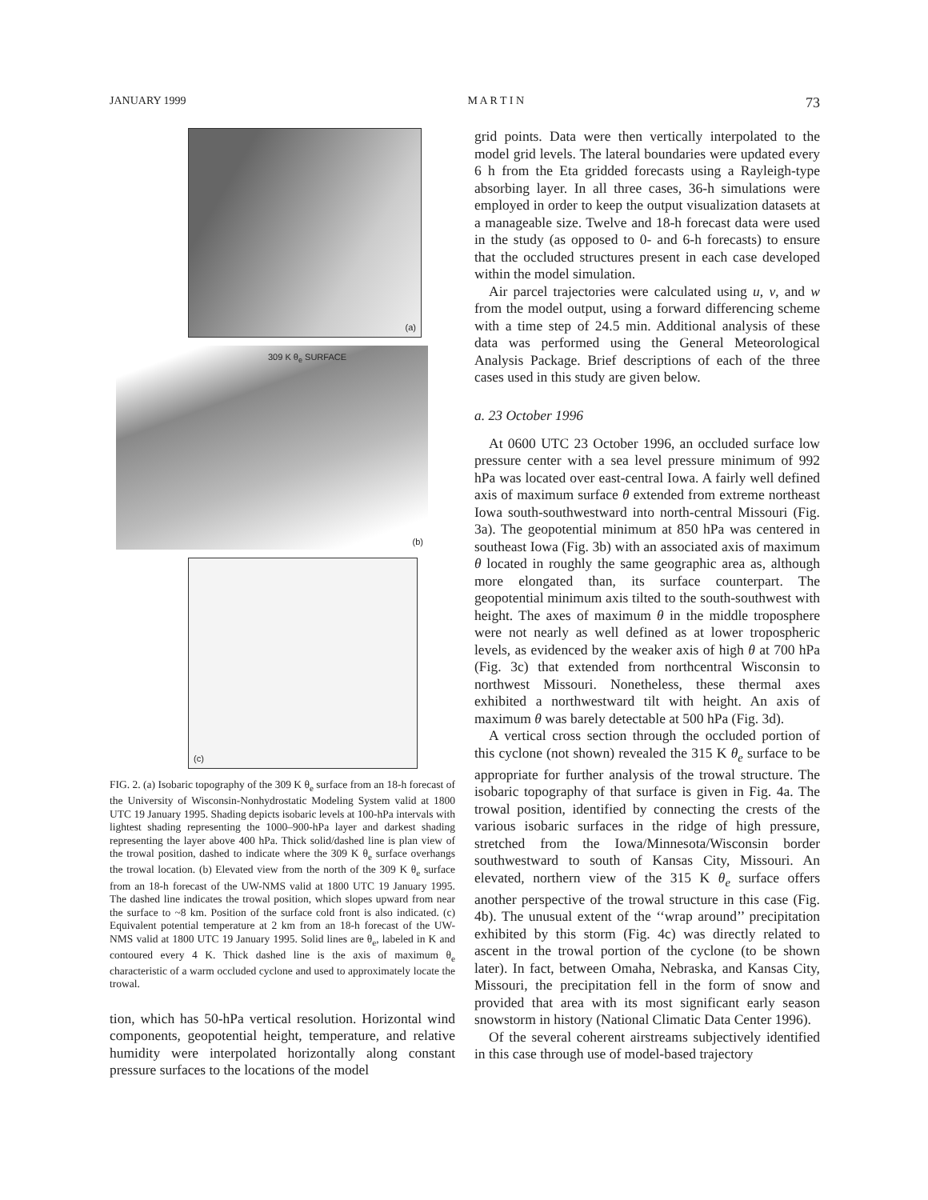JANUARY 1999 M A R T I N 73
(a)
309 K θ<sub>e</sub> SURFACE
(b)
(c)
FIG. 2. (a) Isobaric topography of the 309 K θ<sub>e</sub> surface from an 18-h forecast of the University of Wisconsin-Nonhydrostatic Modeling System valid at 1800 UTC 19 January 1995. Shading depicts isobaric levels at 100-hPa intervals with lightest shading representing the 1000–900-hPa layer and darkest shading representing the layer above 400 hPa. Thick solid/dashed line is plan view of the trowal position, dashed to indicate where the 309 K θ<sub>e</sub> surface overhangs the trowal location. (b) Elevated view from the north of the 309 K θ<sub>e</sub> surface from an 18-h forecast of the UW-NMS valid at 1800 UTC 19 January 1995. The dashed line indicates the trowal position, which slopes upward from near the surface to ~8 km. Position of the surface cold front is also indicated. (c) Equivalent potential temperature at 2 km from an 18-h forecast of the UW-NMS valid at 1800 UTC 19 January 1995. Solid lines are θ<sub>e</sub>, labeled in K and contoured every 4 K. Thick dashed line is the axis of maximum θ<sub>e</sub> characteristic of a warm occluded cyclone and used to approximately locate the trowal.
tion, which has 50-hPa vertical resolution. Horizontal wind components, geopotential height, temperature, and relative humidity were interpolated horizontally along constant pressure surfaces to the locations of the model
grid points. Data were then vertically interpolated to the model grid levels. The lateral boundaries were updated every 6 h from the Eta gridded forecasts using a Rayleigh-type absorbing layer. In all three cases, 36-h simulations were employed in order to keep the output visualization datasets at a manageable size. Twelve and 18-h forecast data were used in the study (as opposed to 0- and 6-h forecasts) to ensure that the occluded structures present in each case developed within the model simulation.
Air parcel trajectories were calculated using u, v, and w from the model output, using a forward differencing scheme with a time step of 24.5 min. Additional analysis of these data was performed using the General Meteorological Analysis Package. Brief descriptions of each of the three cases used in this study are given below.
a. 23 October 1996
At 0600 UTC 23 October 1996, an occluded surface low pressure center with a sea level pressure minimum of 992 hPa was located over east-central Iowa. A fairly well defined axis of maximum surface θ extended from extreme northeast Iowa south-southwestward into north-central Missouri (Fig. 3a). The geopotential minimum at 850 hPa was centered in southeast Iowa (Fig. 3b) with an associated axis of maximum θ located in roughly the same geographic area as, although more elongated than, its surface counterpart. The geopotential minimum axis tilted to the south-southwest with height. The axes of maximum θ in the middle troposphere were not nearly as well defined as at lower tropospheric levels, as evidenced by the weaker axis of high θ at 700 hPa (Fig. 3c) that extended from northcentral Wisconsin to northwest Missouri. Nonetheless, these thermal axes exhibited a northwestward tilt with height. An axis of maximum θ was barely detectable at 500 hPa (Fig. 3d).
A vertical cross section through the occluded portion of this cyclone (not shown) revealed the 315 K θ<sub>e</sub> surface to be appropriate for further analysis of the trowal structure. The isobaric topography of that surface is given in Fig. 4a. The trowal position, identified by connecting the crests of the various isobaric surfaces in the ridge of high pressure, stretched from the Iowa/Minnesota/Wisconsin border southwestward to south of Kansas City, Missouri. An elevated, northern view of the 315 K θ<sub>e</sub> surface offers another perspective of the trowal structure in this case (Fig. 4b). The unusual extent of the ‘‘wrap around’’ precipitation exhibited by this storm (Fig. 4c) was directly related to ascent in the trowal portion of the cyclone (to be shown later). In fact, between Omaha, Nebraska, and Kansas City, Missouri, the precipitation fell in the form of snow and provided that area with its most significant early season snowstorm in history (National Climatic Data Center 1996).
Of the several coherent airstreams subjectively identified in this case through use of model-based trajectory